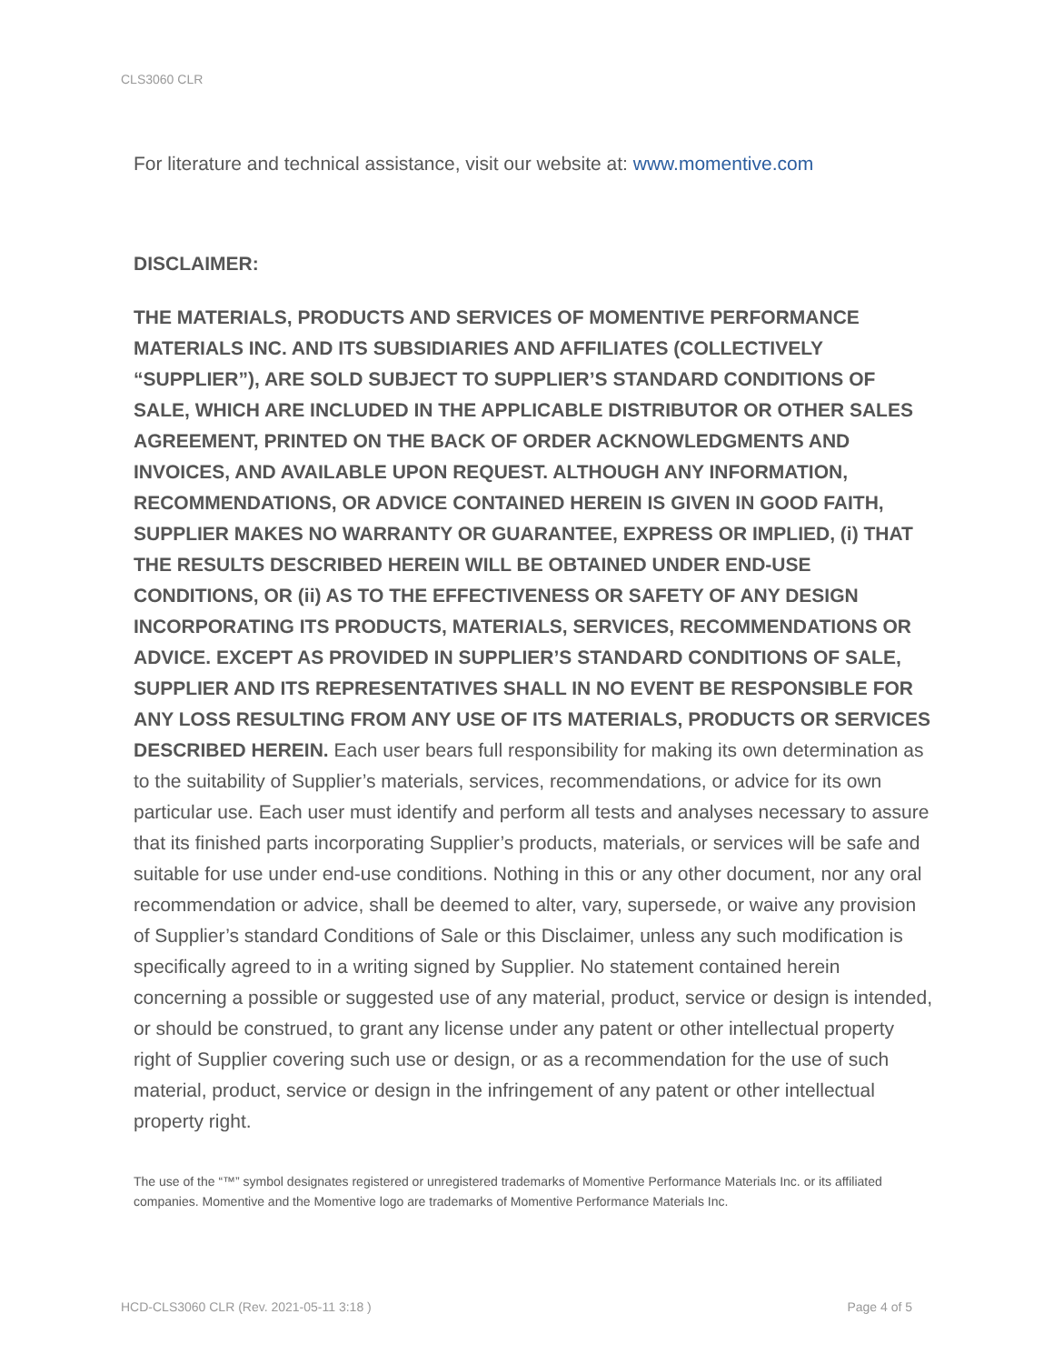CLS3060 CLR
For literature and technical assistance, visit our website at: www.momentive.com
DISCLAIMER:
THE MATERIALS, PRODUCTS AND SERVICES OF MOMENTIVE PERFORMANCE MATERIALS INC. AND ITS SUBSIDIARIES AND AFFILIATES (COLLECTIVELY “SUPPLIER”), ARE SOLD SUBJECT TO SUPPLIER’S STANDARD CONDITIONS OF SALE, WHICH ARE INCLUDED IN THE APPLICABLE DISTRIBUTOR OR OTHER SALES AGREEMENT, PRINTED ON THE BACK OF ORDER ACKNOWLEDGMENTS AND INVOICES, AND AVAILABLE UPON REQUEST. ALTHOUGH ANY INFORMATION, RECOMMENDATIONS, OR ADVICE CONTAINED HEREIN IS GIVEN IN GOOD FAITH, SUPPLIER MAKES NO WARRANTY OR GUARANTEE, EXPRESS OR IMPLIED, (i) THAT THE RESULTS DESCRIBED HEREIN WILL BE OBTAINED UNDER END-USE CONDITIONS, OR (ii) AS TO THE EFFECTIVENESS OR SAFETY OF ANY DESIGN INCORPORATING ITS PRODUCTS, MATERIALS, SERVICES, RECOMMENDATIONS OR ADVICE. EXCEPT AS PROVIDED IN SUPPLIER’S STANDARD CONDITIONS OF SALE, SUPPLIER AND ITS REPRESENTATIVES SHALL IN NO EVENT BE RESPONSIBLE FOR ANY LOSS RESULTING FROM ANY USE OF ITS MATERIALS, PRODUCTS OR SERVICES DESCRIBED HEREIN. Each user bears full responsibility for making its own determination as to the suitability of Supplier’s materials, services, recommendations, or advice for its own particular use. Each user must identify and perform all tests and analyses necessary to assure that its finished parts incorporating Supplier’s products, materials, or services will be safe and suitable for use under end-use conditions. Nothing in this or any other document, nor any oral recommendation or advice, shall be deemed to alter, vary, supersede, or waive any provision of Supplier’s standard Conditions of Sale or this Disclaimer, unless any such modification is specifically agreed to in a writing signed by Supplier. No statement contained herein concerning a possible or suggested use of any material, product, service or design is intended, or should be construed, to grant any license under any patent or other intellectual property right of Supplier covering such use or design, or as a recommendation for the use of such material, product, service or design in the infringement of any patent or other intellectual property right.
The use of the “™” symbol designates registered or unregistered trademarks of Momentive Performance Materials Inc. or its affiliated companies. Momentive and the Momentive logo are trademarks of Momentive Performance Materials Inc.
HCD-CLS3060 CLR (Rev. 2021-05-11 3:18 ) Page 4 of 5